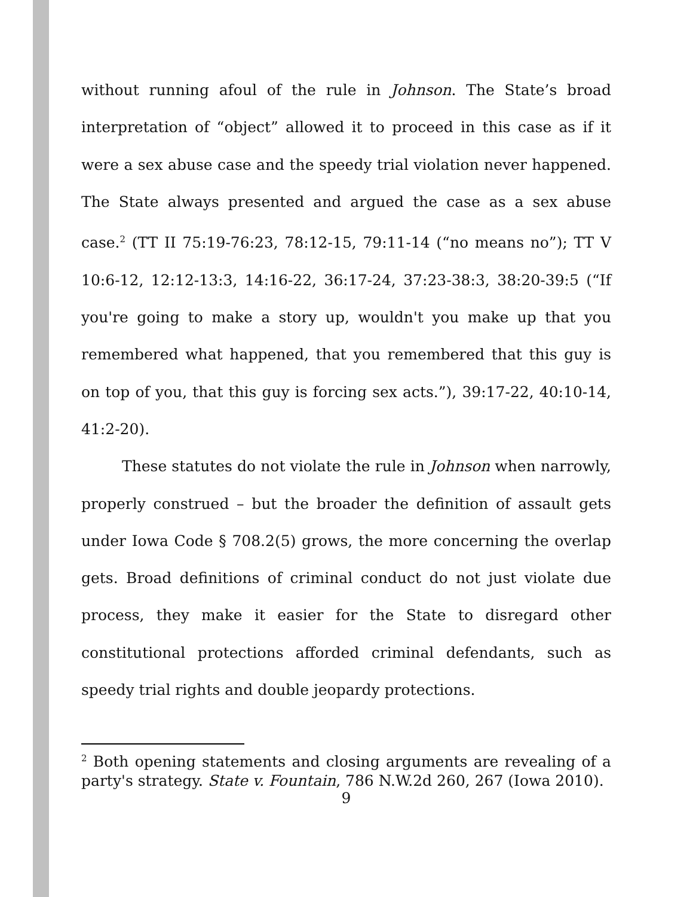without running afoul of the rule in Johnson. The State’s broad interpretation of “object” allowed it to proceed in this case as if it were a sex abuse case and the speedy trial violation never happened. The State always presented and argued the case as a sex abuse case.<sup>2</sup> (TT II 75:19-76:23, 78:12-15, 79:11-14 (“no means no”); TT V 10:6-12, 12:12-13:3, 14:16-22, 36:17-24, 37:23-38:3, 38:20-39:5 (“If you're going to make a story up, wouldn't you make up that you remembered what happened, that you remembered that this guy is on top of you, that this guy is forcing sex acts.”), 39:17-22, 40:10-14, 41:2-20).
These statutes do not violate the rule in Johnson when narrowly, properly construed – but the broader the definition of assault gets under Iowa Code § 708.2(5) grows, the more concerning the overlap gets. Broad definitions of criminal conduct do not just violate due process, they make it easier for the State to disregard other constitutional protections afforded criminal defendants, such as speedy trial rights and double jeopardy protections.
<sup>2</sup> Both opening statements and closing arguments are revealing of a party's strategy. State v. Fountain, 786 N.W.2d 260, 267 (Iowa 2010).
9